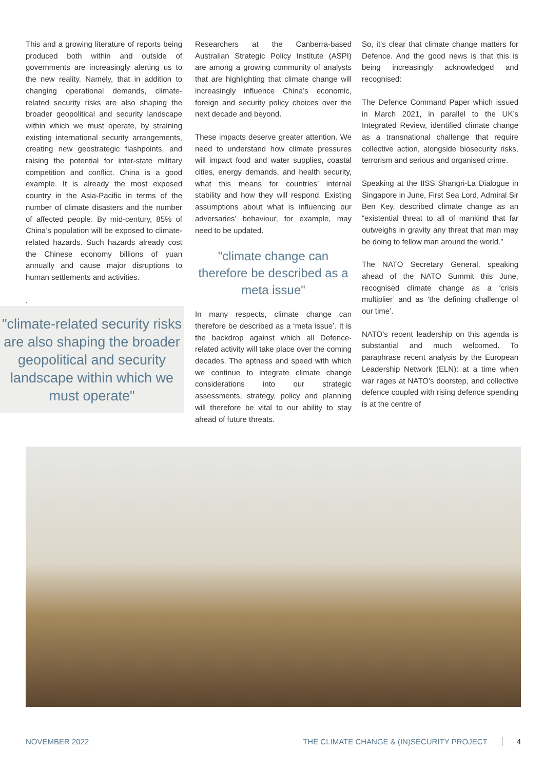This and a growing literature of reports being produced both within and outside of governments are increasingly alerting us to the new reality. Namely, that in addition to changing operational demands, climate-related security risks are also shaping the broader geopolitical and security landscape within which we must operate, by straining existing international security arrangements, creating new geostrategic flashpoints, and raising the potential for inter-state military competition and conflict. China is a good example. It is already the most exposed country in the Asia-Pacific in terms of the number of climate disasters and the number of affected people. By mid-century, 85% of China’s population will be exposed to climate-related hazards. Such hazards already cost the Chinese economy billions of yuan annually and cause major disruptions to human settlements and activities.
.
"climate-related security risks are also shaping the broader geopolitical and security landscape within which we must operate"
Researchers at the Canberra-based Australian Strategic Policy Institute (ASPI) are among a growing community of analysts that are highlighting that climate change will increasingly influence China’s economic, foreign and security policy choices over the next decade and beyond.
These impacts deserve greater attention. We need to understand how climate pressures will impact food and water supplies, coastal cities, energy demands, and health security, what this means for countries’ internal stability and how they will respond. Existing assumptions about what is influencing our adversaries’ behaviour, for example, may need to be updated.
"climate change can therefore be described as a meta issue"
In many respects, climate change can therefore be described as a ‘meta issue’. It is the backdrop against which all Defence-related activity will take place over the coming decades. The aptness and speed with which we continue to integrate climate change considerations into our strategic assessments, strategy, policy and planning will therefore be vital to our ability to stay ahead of future threats.
So, it’s clear that climate change matters for Defence. And the good news is that this is being increasingly acknowledged and recognised:
The Defence Command Paper which issued in March 2021, in parallel to the UK’s Integrated Review, identified climate change as a transnational challenge that require collective action, alongside biosecurity risks, terrorism and serious and organised crime.
Speaking at the IISS Shangri-La Dialogue in Singapore in June, First Sea Lord, Admiral Sir Ben Key, described climate change as an “existential threat to all of mankind that far outweighs in gravity any threat that man may be doing to fellow man around the world.”
The NATO Secretary General, speaking ahead of the NATO Summit this June, recognised climate change as a ‘crisis multiplier’ and as ‘the defining challenge of our time’.
NATO’s recent leadership on this agenda is substantial and much welcomed. To paraphrase recent analysis by the European Leadership Network (ELN): at a time when war rages at NATO’s doorstep, and collective defence coupled with rising defence spending is at the centre of
NOVEMBER 2022 THE CLIMATE CHANGE & (IN)SECURITY PROJECT 4